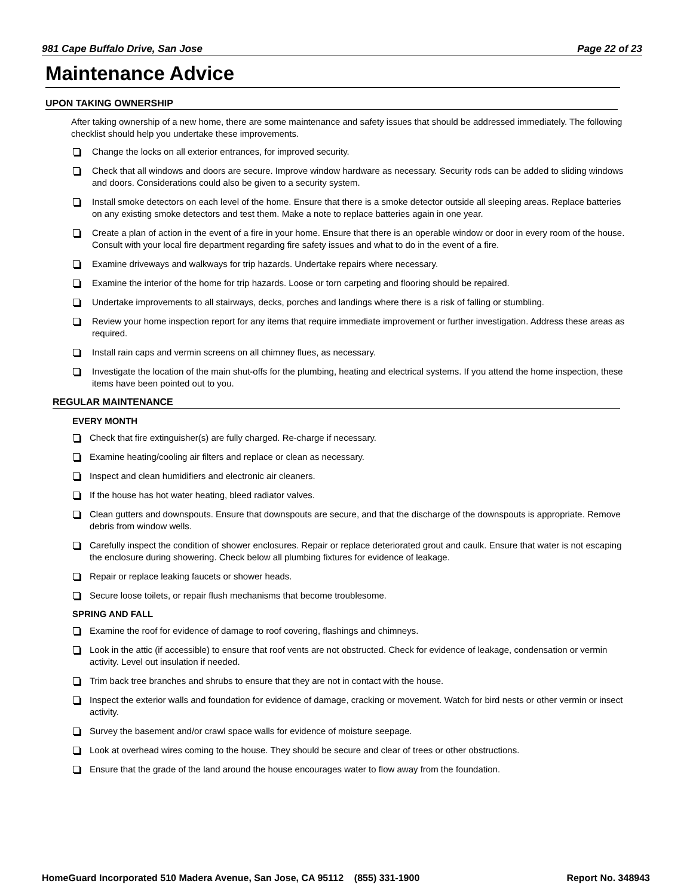981 Cape Buffalo Drive, San Jose Page 22 of 23
Maintenance Advice
UPON TAKING OWNERSHIP
After taking ownership of a new home, there are some maintenance and safety issues that should be addressed immediately. The following checklist should help you undertake these improvements.
Change the locks on all exterior entrances, for improved security.
Check that all windows and doors are secure. Improve window hardware as necessary. Security rods can be added to sliding windows and doors. Considerations could also be given to a security system.
Install smoke detectors on each level of the home. Ensure that there is a smoke detector outside all sleeping areas. Replace batteries on any existing smoke detectors and test them. Make a note to replace batteries again in one year.
Create a plan of action in the event of a fire in your home. Ensure that there is an operable window or door in every room of the house. Consult with your local fire department regarding fire safety issues and what to do in the event of a fire.
Examine driveways and walkways for trip hazards. Undertake repairs where necessary.
Examine the interior of the home for trip hazards. Loose or torn carpeting and flooring should be repaired.
Undertake improvements to all stairways, decks, porches and landings where there is a risk of falling or stumbling.
Review your home inspection report for any items that require immediate improvement or further investigation. Address these areas as required.
Install rain caps and vermin screens on all chimney flues, as necessary.
Investigate the location of the main shut-offs for the plumbing, heating and electrical systems. If you attend the home inspection, these items have been pointed out to you.
REGULAR MAINTENANCE
EVERY MONTH
Check that fire extinguisher(s) are fully charged. Re-charge if necessary.
Examine heating/cooling air filters and replace or clean as necessary.
Inspect and clean humidifiers and electronic air cleaners.
If the house has hot water heating, bleed radiator valves.
Clean gutters and downspouts. Ensure that downspouts are secure, and that the discharge of the downspouts is appropriate. Remove debris from window wells.
Carefully inspect the condition of shower enclosures. Repair or replace deteriorated grout and caulk. Ensure that water is not escaping the enclosure during showering. Check below all plumbing fixtures for evidence of leakage.
Repair or replace leaking faucets or shower heads.
Secure loose toilets, or repair flush mechanisms that become troublesome.
SPRING AND FALL
Examine the roof for evidence of damage to roof covering, flashings and chimneys.
Look in the attic (if accessible) to ensure that roof vents are not obstructed. Check for evidence of leakage, condensation or vermin activity. Level out insulation if needed.
Trim back tree branches and shrubs to ensure that they are not in contact with the house.
Inspect the exterior walls and foundation for evidence of damage, cracking or movement. Watch for bird nests or other vermin or insect activity.
Survey the basement and/or crawl space walls for evidence of moisture seepage.
Look at overhead wires coming to the house. They should be secure and clear of trees or other obstructions.
Ensure that the grade of the land around the house encourages water to flow away from the foundation.
HomeGuard Incorporated 510 Madera Avenue, San Jose, CA 95112 (855) 331-1900 Report No. 348943